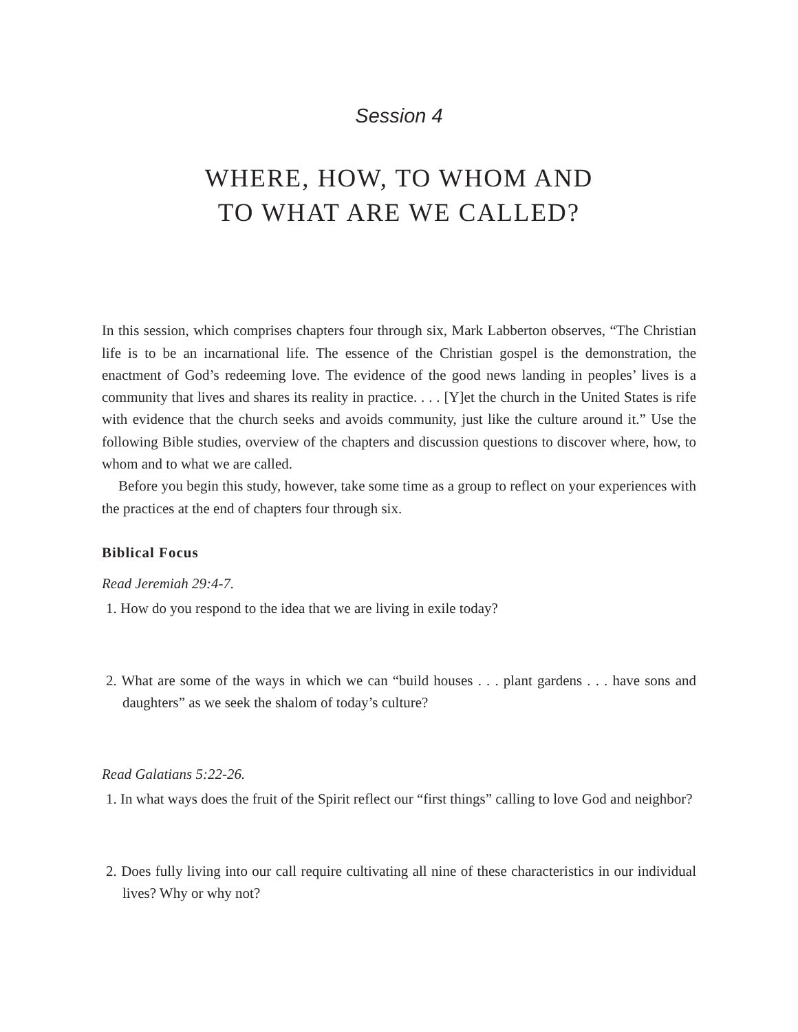Session 4
WHERE, HOW, TO WHOM AND
TO WHAT ARE WE CALLED?
In this session, which comprises chapters four through six, Mark Labberton observes, “The Christian life is to be an incarnational life. The essence of the Christian gospel is the demonstration, the enactment of God’s redeeming love. The evidence of the good news landing in peoples’ lives is a community that lives and shares its reality in practice. . . . [Y]et the church in the United States is rife with evidence that the church seeks and avoids community, just like the culture around it.” Use the following Bible studies, overview of the chapters and discussion questions to discover where, how, to whom and to what we are called.
Before you begin this study, however, take some time as a group to reflect on your experiences with the practices at the end of chapters four through six.
Biblical Focus
Read Jeremiah 29:4-7.
1. How do you respond to the idea that we are living in exile today?
2. What are some of the ways in which we can “build houses . . . plant gardens . . . have sons and daughters” as we seek the shalom of today’s culture?
Read Galatians 5:22-26.
1. In what ways does the fruit of the Spirit reflect our “first things” calling to love God and neighbor?
2. Does fully living into our call require cultivating all nine of these characteristics in our individual lives? Why or why not?